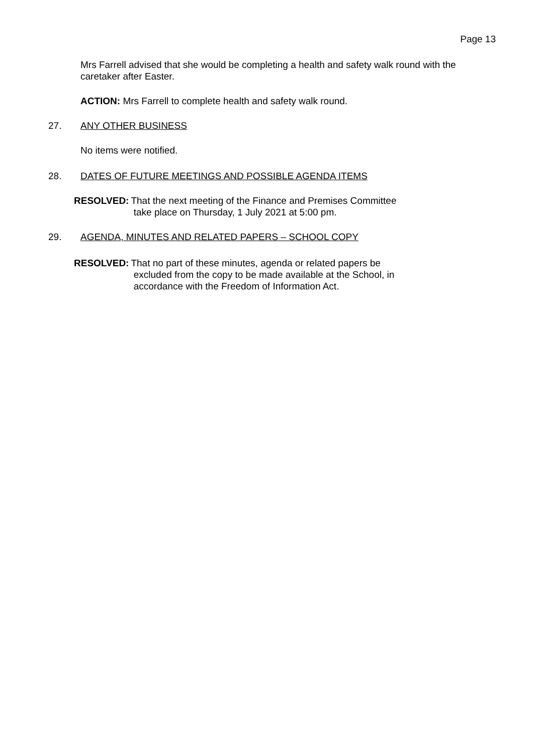Page 13
Mrs Farrell advised that she would be completing a health and safety walk round with the caretaker after Easter.
ACTION: Mrs Farrell to complete health and safety walk round.
27. ANY OTHER BUSINESS
No items were notified.
28. DATES OF FUTURE MEETINGS AND POSSIBLE AGENDA ITEMS
RESOLVED: That the next meeting of the Finance and Premises Committee
take place on Thursday, 1 July 2021 at 5:00 pm.
29. AGENDA, MINUTES AND RELATED PAPERS – SCHOOL COPY
RESOLVED: That no part of these minutes, agenda or related papers be
excluded from the copy to be made available at the School, in
accordance with the Freedom of Information Act.